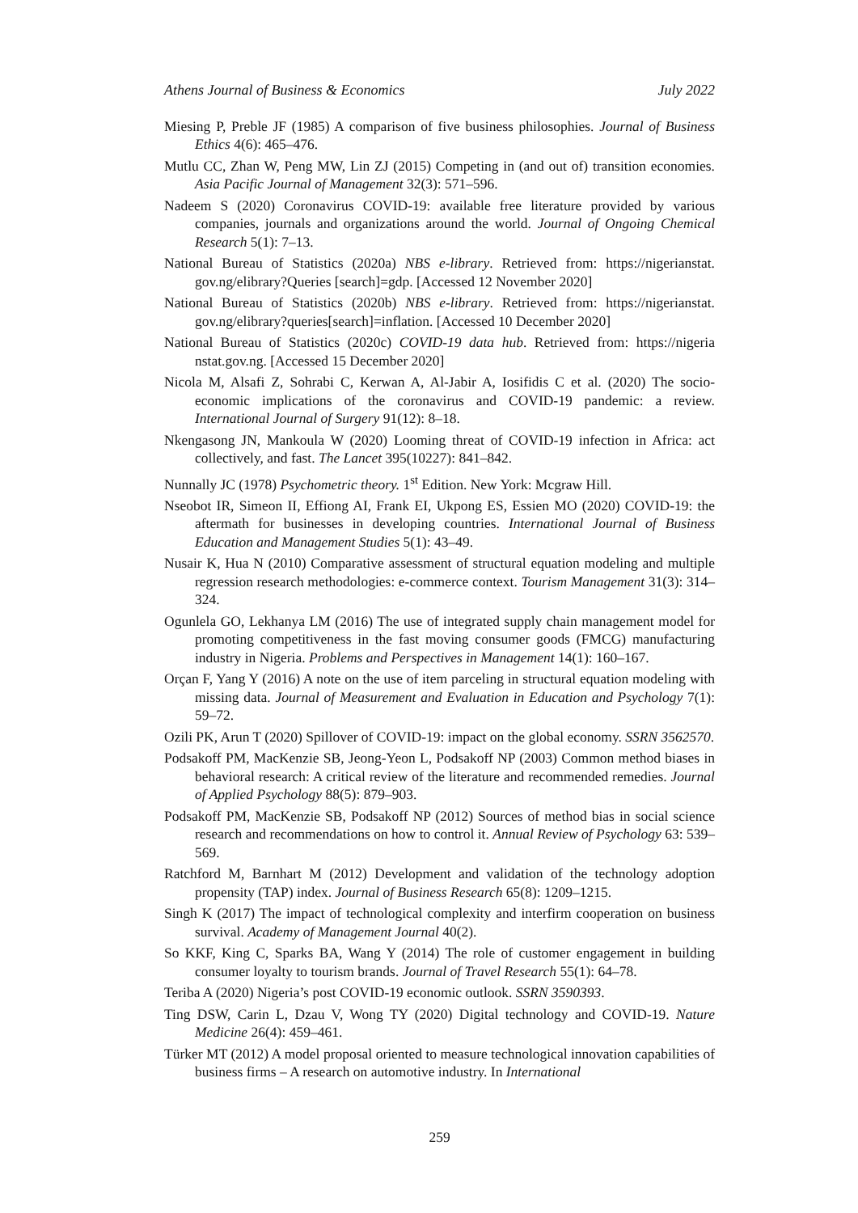Athens Journal of Business & Economics July 2022
Miesing P, Preble JF (1985) A comparison of five business philosophies. Journal of Business Ethics 4(6): 465–476.
Mutlu CC, Zhan W, Peng MW, Lin ZJ (2015) Competing in (and out of) transition economies. Asia Pacific Journal of Management 32(3): 571–596.
Nadeem S (2020) Coronavirus COVID-19: available free literature provided by various companies, journals and organizations around the world. Journal of Ongoing Chemical Research 5(1): 7–13.
National Bureau of Statistics (2020a) NBS e-library. Retrieved from: https://nigerianstat. gov.ng/elibrary?Queries [search]=gdp. [Accessed 12 November 2020]
National Bureau of Statistics (2020b) NBS e-library. Retrieved from: https://nigerianstat. gov.ng/elibrary?queries[search]=inflation. [Accessed 10 December 2020]
National Bureau of Statistics (2020c) COVID-19 data hub. Retrieved from: https://nigeria nstat.gov.ng. [Accessed 15 December 2020]
Nicola M, Alsafi Z, Sohrabi C, Kerwan A, Al-Jabir A, Iosifidis C et al. (2020) The socio-economic implications of the coronavirus and COVID-19 pandemic: a review. International Journal of Surgery 91(12): 8–18.
Nkengasong JN, Mankoula W (2020) Looming threat of COVID-19 infection in Africa: act collectively, and fast. The Lancet 395(10227): 841–842.
Nunnally JC (1978) Psychometric theory. 1<sup>st</sup> Edition. New York: Mcgraw Hill.
Nseobot IR, Simeon II, Effiong AI, Frank EI, Ukpong ES, Essien MO (2020) COVID-19: the aftermath for businesses in developing countries. International Journal of Business Education and Management Studies 5(1): 43–49.
Nusair K, Hua N (2010) Comparative assessment of structural equation modeling and multiple regression research methodologies: e-commerce context. Tourism Management 31(3): 314–324.
Ogunlela GO, Lekhanya LM (2016) The use of integrated supply chain management model for promoting competitiveness in the fast moving consumer goods (FMCG) manufacturing industry in Nigeria. Problems and Perspectives in Management 14(1): 160–167.
Orçan F, Yang Y (2016) A note on the use of item parceling in structural equation modeling with missing data. Journal of Measurement and Evaluation in Education and Psychology 7(1): 59–72.
Ozili PK, Arun T (2020) Spillover of COVID-19: impact on the global economy. SSRN 3562570.
Podsakoff PM, MacKenzie SB, Jeong-Yeon L, Podsakoff NP (2003) Common method biases in behavioral research: A critical review of the literature and recommended remedies. Journal of Applied Psychology 88(5): 879–903.
Podsakoff PM, MacKenzie SB, Podsakoff NP (2012) Sources of method bias in social science research and recommendations on how to control it. Annual Review of Psychology 63: 539–569.
Ratchford M, Barnhart M (2012) Development and validation of the technology adoption propensity (TAP) index. Journal of Business Research 65(8): 1209–1215.
Singh K (2017) The impact of technological complexity and interfirm cooperation on business survival. Academy of Management Journal 40(2).
So KKF, King C, Sparks BA, Wang Y (2014) The role of customer engagement in building consumer loyalty to tourism brands. Journal of Travel Research 55(1): 64–78.
Teriba A (2020) Nigeria’s post COVID-19 economic outlook. SSRN 3590393.
Ting DSW, Carin L, Dzau V, Wong TY (2020) Digital technology and COVID-19. Nature Medicine 26(4): 459–461.
Türker MT (2012) A model proposal oriented to measure technological innovation capabilities of business firms – A research on automotive industry. In International
259